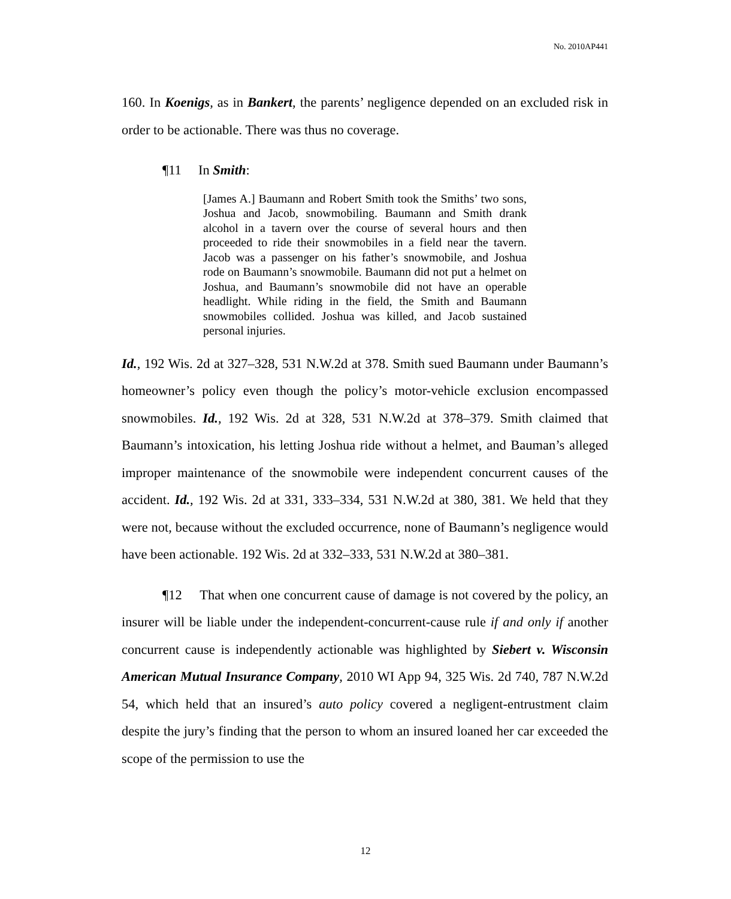No. 2010AP441
160. In Koenigs, as in Bankert, the parents’ negligence depended on an excluded risk in order to be actionable. There was thus no coverage.
¶11 In Smith:
[James A.] Baumann and Robert Smith took the Smiths’ two sons, Joshua and Jacob, snowmobiling. Baumann and Smith drank alcohol in a tavern over the course of several hours and then proceeded to ride their snowmobiles in a field near the tavern. Jacob was a passenger on his father’s snowmobile, and Joshua rode on Baumann’s snowmobile. Baumann did not put a helmet on Joshua, and Baumann’s snowmobile did not have an operable headlight. While riding in the field, the Smith and Baumann snowmobiles collided. Joshua was killed, and Jacob sustained personal injuries.
Id., 192 Wis. 2d at 327–328, 531 N.W.2d at 378. Smith sued Baumann under Baumann’s homeowner’s policy even though the policy’s motor-vehicle exclusion encompassed snowmobiles. Id., 192 Wis. 2d at 328, 531 N.W.2d at 378–379. Smith claimed that Baumann’s intoxication, his letting Joshua ride without a helmet, and Bauman’s alleged improper maintenance of the snowmobile were independent concurrent causes of the accident. Id., 192 Wis. 2d at 331, 333–334, 531 N.W.2d at 380, 381. We held that they were not, because without the excluded occurrence, none of Baumann’s negligence would have been actionable. 192 Wis. 2d at 332–333, 531 N.W.2d at 380–381.
¶12 That when one concurrent cause of damage is not covered by the policy, an insurer will be liable under the independent-concurrent-cause rule if and only if another concurrent cause is independently actionable was highlighted by Siebert v. Wisconsin American Mutual Insurance Company, 2010 WI App 94, 325 Wis. 2d 740, 787 N.W.2d 54, which held that an insured’s auto policy covered a negligent-entrustment claim despite the jury’s finding that the person to whom an insured loaned her car exceeded the scope of the permission to use the
12